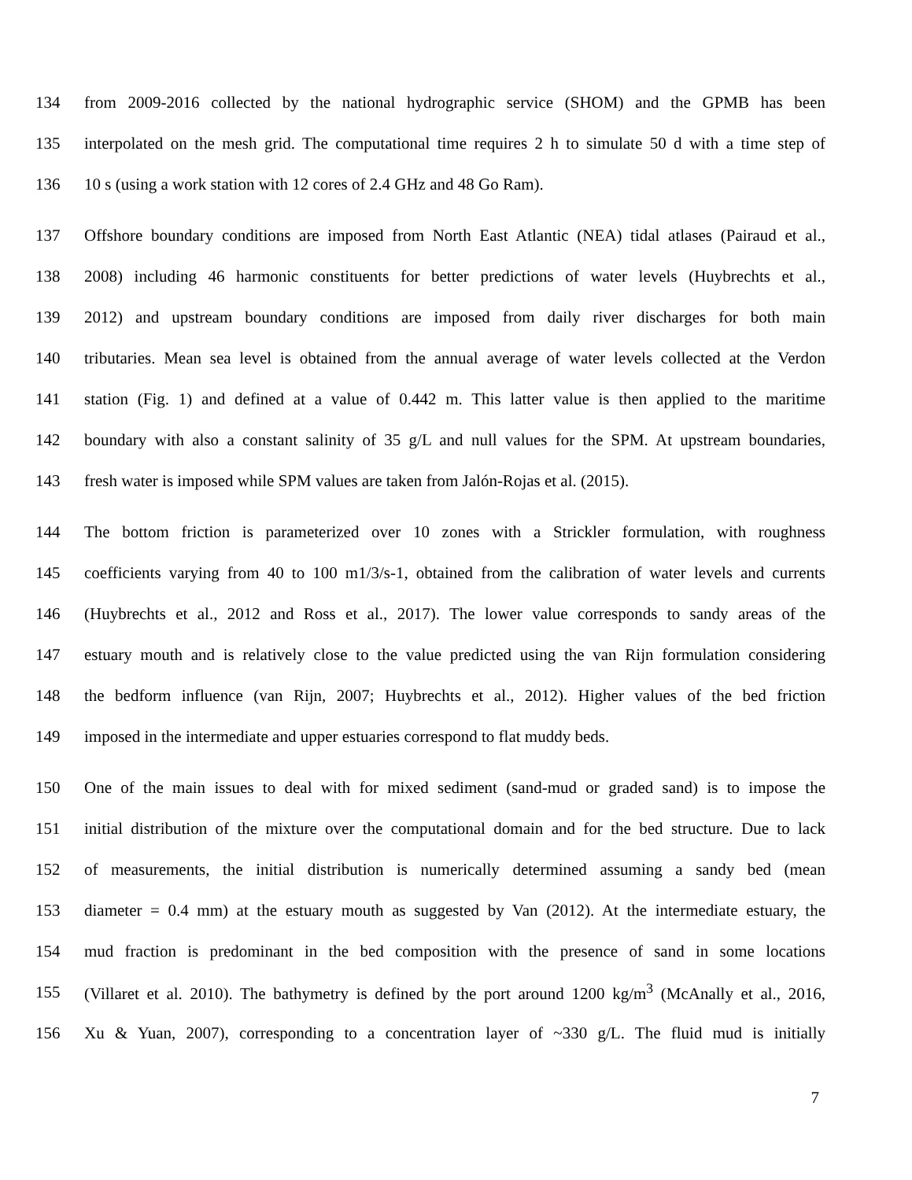134 from 2009-2016 collected by the national hydrographic service (SHOM) and the GPMB has been
135 interpolated on the mesh grid. The computational time requires 2 h to simulate 50 d with a time step of
136 10 s (using a work station with 12 cores of 2.4 GHz and 48 Go Ram).
137 Offshore boundary conditions are imposed from North East Atlantic (NEA) tidal atlases (Pairaud et al.,
138 2008) including 46 harmonic constituents for better predictions of water levels (Huybrechts et al.,
139 2012) and upstream boundary conditions are imposed from daily river discharges for both main
140 tributaries. Mean sea level is obtained from the annual average of water levels collected at the Verdon
141 station (Fig. 1) and defined at a value of 0.442 m. This latter value is then applied to the maritime
142 boundary with also a constant salinity of 35 g/L and null values for the SPM. At upstream boundaries,
143 fresh water is imposed while SPM values are taken from Jalón-Rojas et al. (2015).
144 The bottom friction is parameterized over 10 zones with a Strickler formulation, with roughness
145 coefficients varying from 40 to 100 m1/3/s-1, obtained from the calibration of water levels and currents
146 (Huybrechts et al., 2012 and Ross et al., 2017). The lower value corresponds to sandy areas of the
147 estuary mouth and is relatively close to the value predicted using the van Rijn formulation considering
148 the bedform influence (van Rijn, 2007; Huybrechts et al., 2012). Higher values of the bed friction
149 imposed in the intermediate and upper estuaries correspond to flat muddy beds.
150 One of the main issues to deal with for mixed sediment (sand-mud or graded sand) is to impose the
151 initial distribution of the mixture over the computational domain and for the bed structure. Due to lack
152 of measurements, the initial distribution is numerically determined assuming a sandy bed (mean
153 diameter = 0.4 mm) at the estuary mouth as suggested by Van (2012). At the intermediate estuary, the
154 mud fraction is predominant in the bed composition with the presence of sand in some locations
155 (Villaret et al. 2010). The bathymetry is defined by the port around 1200 kg/m<sup>3</sup> (McAnally et al., 2016,
156 Xu & Yuan, 2007), corresponding to a concentration layer of ~330 g/L. The fluid mud is initially
7